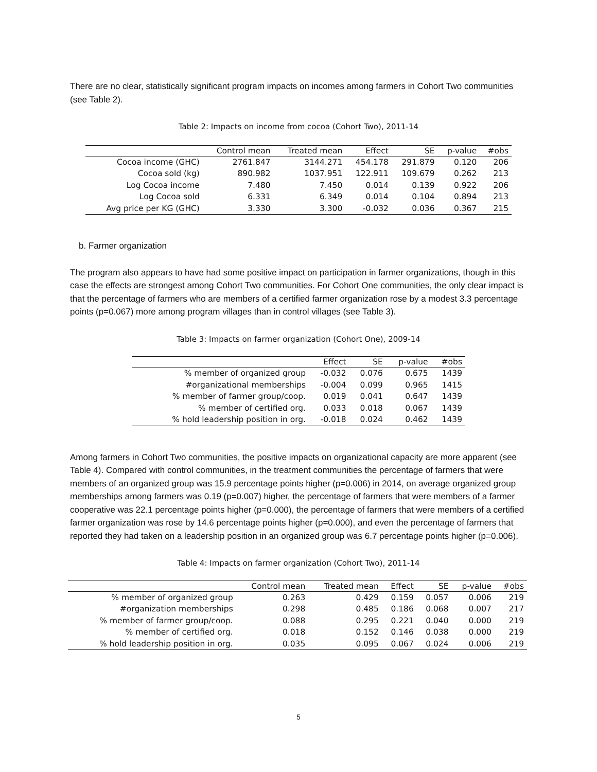There are no clear, statistically significant program impacts on incomes among farmers in Cohort Two communities (see Table 2).
Table 2: Impacts on income from cocoa (Cohort Two), 2011-14
| | Control mean | Treated mean | Effect | SE | p-value | #obs |
| --- | --- | --- | --- | --- | --- | --- |
| Cocoa income (GHC) | 2761.847 | 3144.271 | 454.178 | 291.879 | 0.120 | 206 |
| Cocoa sold (kg) | 890.982 | 1037.951 | 122.911 | 109.679 | 0.262 | 213 |
| Log Cocoa income | 7.480 | 7.450 | 0.014 | 0.139 | 0.922 | 206 |
| Log Cocoa sold | 6.331 | 6.349 | 0.014 | 0.104 | 0.894 | 213 |
| Avg price per KG (GHC) | 3.330 | 3.300 | -0.032 | 0.036 | 0.367 | 215 |
b. Farmer organization
The program also appears to have had some positive impact on participation in farmer organizations, though in this case the effects are strongest among Cohort Two communities. For Cohort One communities, the only clear impact is that the percentage of farmers who are members of a certified farmer organization rose by a modest 3.3 percentage points (p=0.067) more among program villages than in control villages (see Table 3).
Table 3: Impacts on farmer organization (Cohort One), 2009-14
| | Effect | SE | p-value | #obs |
| --- | --- | --- | --- | --- |
| % member of organized group | -0.032 | 0.076 | 0.675 | 1439 |
| #organizational memberships | -0.004 | 0.099 | 0.965 | 1415 |
| % member of farmer group/coop. | 0.019 | 0.041 | 0.647 | 1439 |
| % member of certified org. | 0.033 | 0.018 | 0.067 | 1439 |
| % hold leadership position in org. | -0.018 | 0.024 | 0.462 | 1439 |
Among farmers in Cohort Two communities, the positive impacts on organizational capacity are more apparent (see Table 4). Compared with control communities, in the treatment communities the percentage of farmers that were members of an organized group was 15.9 percentage points higher (p=0.006) in 2014, on average organized group memberships among farmers was 0.19 (p=0.007) higher, the percentage of farmers that were members of a farmer cooperative was 22.1 percentage points higher (p=0.000), the percentage of farmers that were members of a certified farmer organization was rose by 14.6 percentage points higher (p=0.000), and even the percentage of farmers that reported they had taken on a leadership position in an organized group was 6.7 percentage points higher (p=0.006).
Table 4: Impacts on farmer organization (Cohort Two), 2011-14
| | Control mean | Treated mean | Effect | SE | p-value | #obs |
| --- | --- | --- | --- | --- | --- | --- |
| % member of organized group | 0.263 | 0.429 | 0.159 | 0.057 | 0.006 | 219 |
| #organization memberships | 0.298 | 0.485 | 0.186 | 0.068 | 0.007 | 217 |
| % member of farmer group/coop. | 0.088 | 0.295 | 0.221 | 0.040 | 0.000 | 219 |
| % member of certified org. | 0.018 | 0.152 | 0.146 | 0.038 | 0.000 | 219 |
| % hold leadership position in org. | 0.035 | 0.095 | 0.067 | 0.024 | 0.006 | 219 |
5